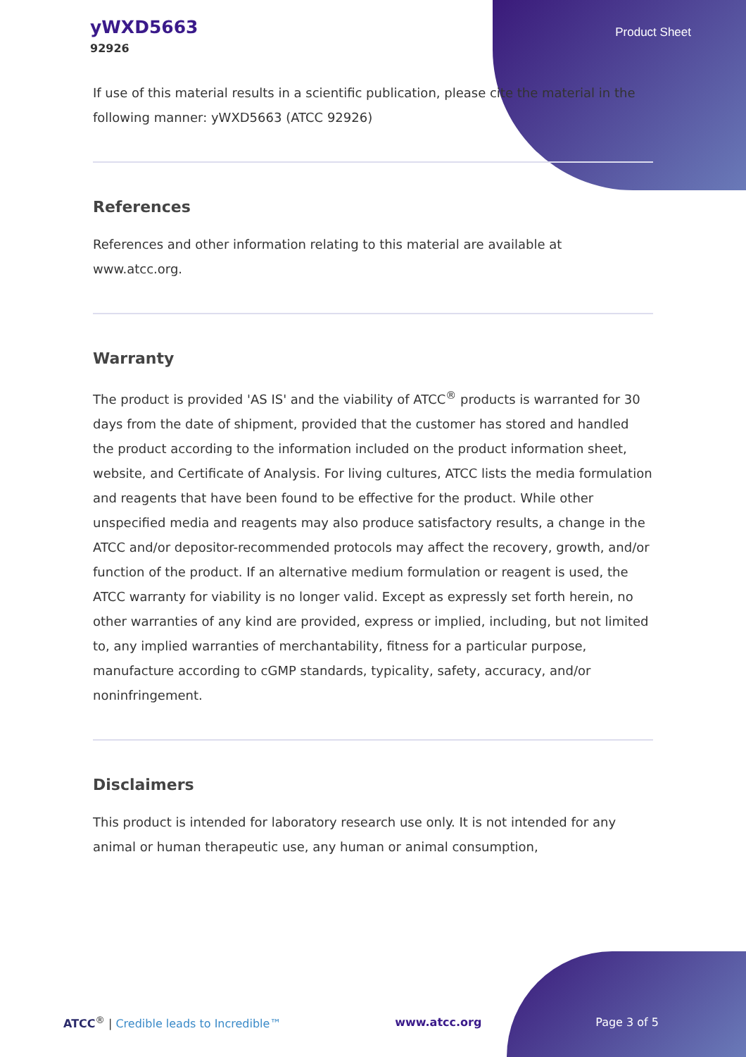yWXD5663
92926
Product Sheet
If use of this material results in a scientific publication, please cite the material in the following manner: yWXD5663 (ATCC 92926)
References
References and other information relating to this material are available at www.atcc.org.
Warranty
The product is provided 'AS IS' and the viability of ATCC<sup>®</sup> products is warranted for 30 days from the date of shipment, provided that the customer has stored and handled the product according to the information included on the product information sheet, website, and Certificate of Analysis. For living cultures, ATCC lists the media formulation and reagents that have been found to be effective for the product. While other unspecified media and reagents may also produce satisfactory results, a change in the ATCC and/or depositor-recommended protocols may affect the recovery, growth, and/or function of the product. If an alternative medium formulation or reagent is used, the ATCC warranty for viability is no longer valid. Except as expressly set forth herein, no other warranties of any kind are provided, express or implied, including, but not limited to, any implied warranties of merchantability, fitness for a particular purpose, manufacture according to cGMP standards, typicality, safety, accuracy, and/or noninfringement.
Disclaimers
This product is intended for laboratory research use only. It is not intended for any animal or human therapeutic use, any human or animal consumption,
ATCC<sup>®</sup> | Credible leads to Incredible™ www.atcc.org Page 3 of 5